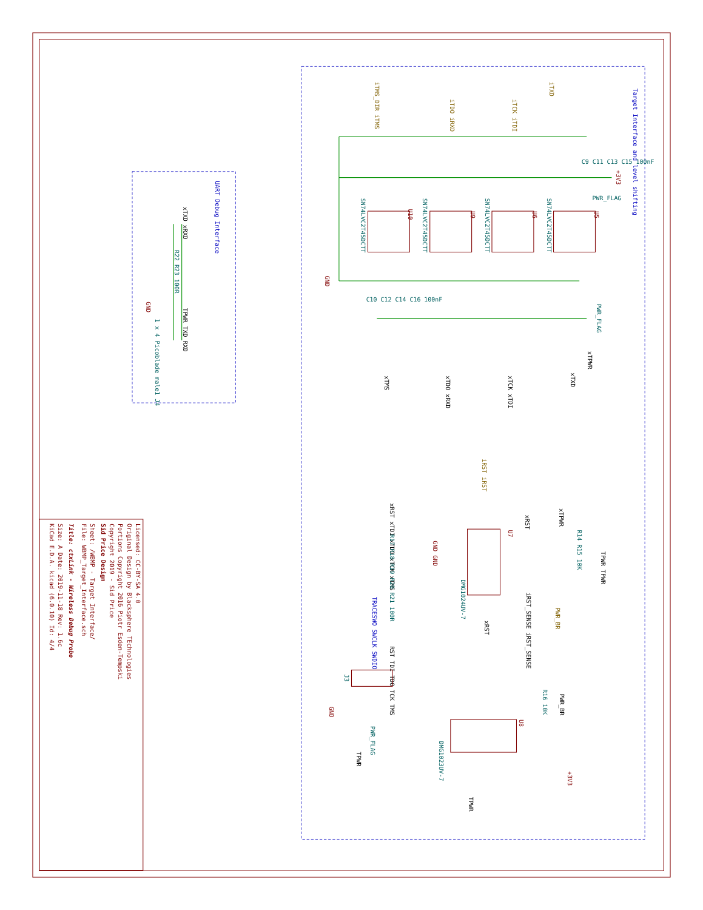Target Interface and level shifting
UART Debug Interface
U5
U6
U9
U10
SN74LVC2T45DCTT
SN74LVC2T45DCTT
SN74LVC2T45DCTT
SN74LVC2T45DCTT
iTXD
iTCK iTDI
iTDO iRXD
iTMS_DIR iTMS
+3V3
PWR_FLAG
xTPWR
xTXD
xTCK xTDI
xTDO xRXD
xTMS
GND
PWR_FLAG
C9 C11 C13 C15 100nF
C10 C12 C14 C16 100nF
xTXD xRXD
R22 R23 100R
TPWR TXD RXD
GND
1 x 4 Picoblade male1 J4
iRST iRST
U7
DMG1024UV-7
xRST
xTPWR
R14 R15 10K
TPWR TPWR
xRST
iRST_SENSE iRST_SENSE
PWR_BR
GND GND
xRST xTDI xTDO xTCK xTMS
R17 R18 R19 R20 R21 100R
TRACESWO SWCLK SWDIO
RST TDI TDO TCK TMS
J3
GND
PWR_FLAG
TPWR
U8
PWR_BR
R16 10K
DMG1023UV-7
+3V3
TPWR
Licensed: CC-BY-SA 4.0
Original Design by Blacksphere TEchnologies
Portions Copyright 2016 Piotr Esden-Tempski
Copyright 2019 - Sid Price
Sid Price Design
Sheet: /WBMP - Target Interface/
File: WBMP_Target_Interface.sch
Title: ctxLink - Wireless Debug Probe
Size: A Date: 2019-11-18 Rev: 1.6c
KiCad E.D.A. kicad (6.0.10) Id: 4/4